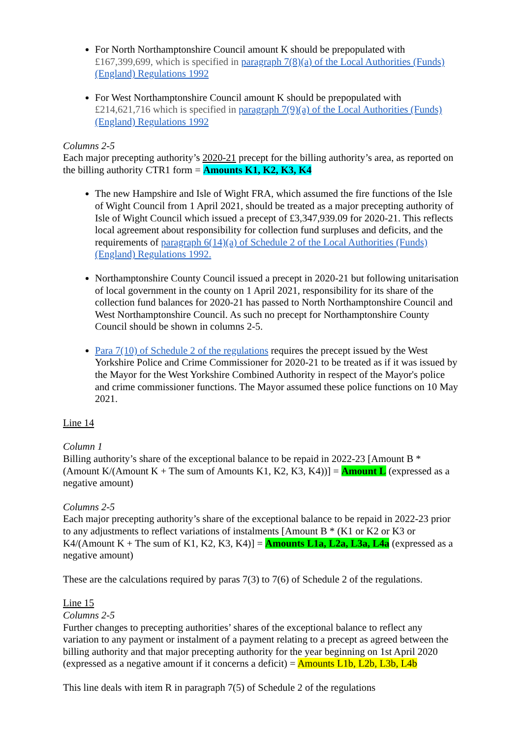For North Northamptonshire Council amount K should be prepopulated with £167,399,699, which is specified in paragraph 7(8)(a) of the Local Authorities (Funds) (England) Regulations 1992
For West Northamptonshire Council amount K should be prepopulated with £214,621,716 which is specified in paragraph 7(9)(a) of the Local Authorities (Funds) (England) Regulations 1992
Columns 2-5
Each major precepting authority’s 2020-21 precept for the billing authority’s area, as reported on the billing authority CTR1 form = Amounts K1, K2, K3, K4
The new Hampshire and Isle of Wight FRA, which assumed the fire functions of the Isle of Wight Council from 1 April 2021, should be treated as a major precepting authority of Isle of Wight Council which issued a precept of £3,347,939.09 for 2020-21. This reflects local agreement about responsibility for collection fund surpluses and deficits, and the requirements of paragraph 6(14)(a) of Schedule 2 of the Local Authorities (Funds) (England) Regulations 1992.
Northamptonshire County Council issued a precept in 2020-21 but following unitarisation of local government in the county on 1 April 2021, responsibility for its share of the collection fund balances for 2020-21 has passed to North Northamptonshire Council and West Northamptonshire Council. As such no precept for Northamptonshire County Council should be shown in columns 2-5.
Para 7(10) of Schedule 2 of the regulations requires the precept issued by the West Yorkshire Police and Crime Commissioner for 2020-21 to be treated as if it was issued by the Mayor for the West Yorkshire Combined Authority in respect of the Mayor's police and crime commissioner functions. The Mayor assumed these police functions on 10 May 2021.
Line 14
Column 1
Billing authority’s share of the exceptional balance to be repaid in 2022-23 [Amount B * (Amount K/(Amount K + The sum of Amounts K1, K2, K3, K4))] = Amount L (expressed as a negative amount)
Columns 2-5
Each major precepting authority’s share of the exceptional balance to be repaid in 2022-23 prior to any adjustments to reflect variations of instalments [Amount B * (K1 or K2 or K3 or K4/(Amount K + The sum of K1, K2, K3, K4)] = Amounts L1a, L2a, L3a, L4a (expressed as a negative amount)
These are the calculations required by paras 7(3) to 7(6) of Schedule 2 of the regulations.
Line 15
Columns 2-5
Further changes to precepting authorities’ shares of the exceptional balance to reflect any variation to any payment or instalment of a payment relating to a precept as agreed between the billing authority and that major precepting authority for the year beginning on 1st April 2020 (expressed as a negative amount if it concerns a deficit) = Amounts L1b, L2b, L3b, L4b
This line deals with item R in paragraph 7(5) of Schedule 2 of the regulations